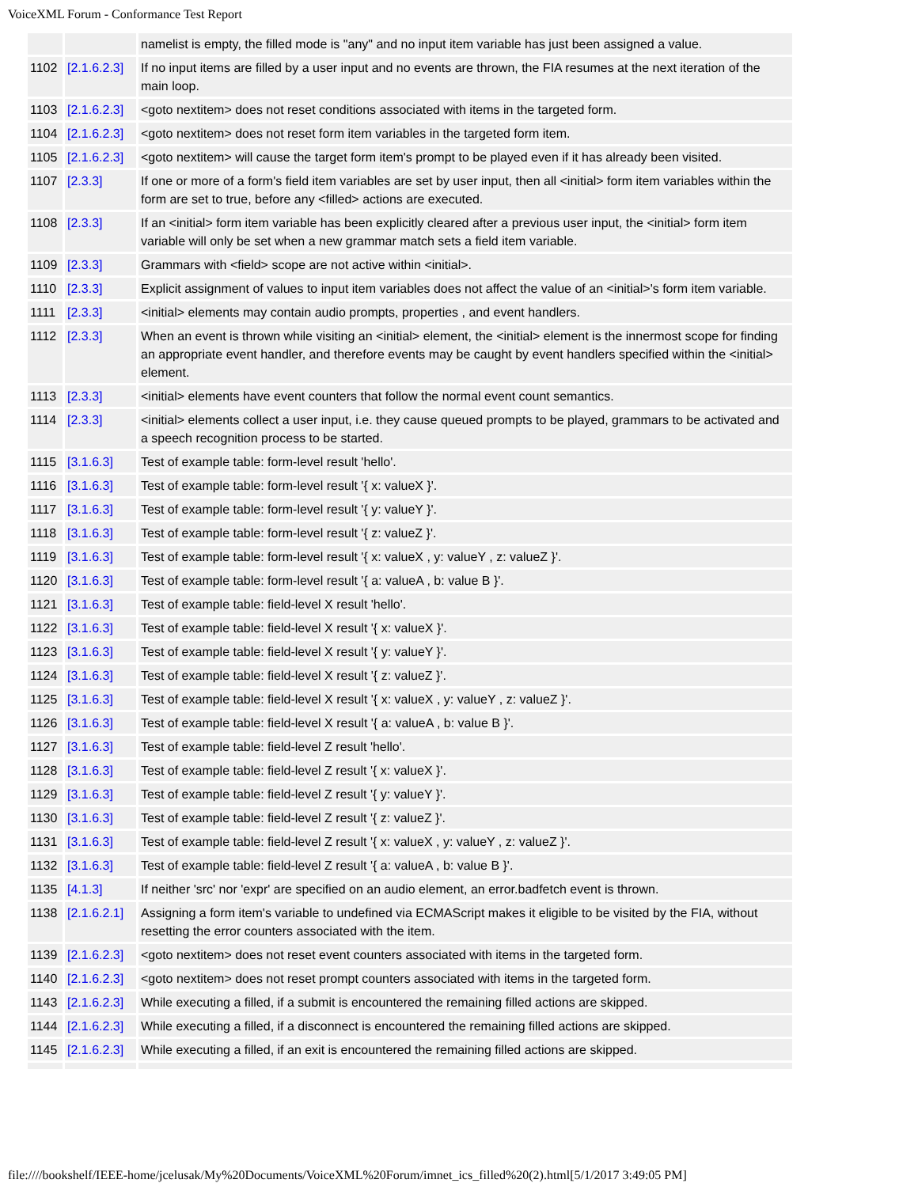VoiceXML Forum - Conformance Test Report
| | | namelist is empty, the filled mode is "any" and no input item variable has just been assigned a value. |
| 1102 | [2.1.6.2.3] | If no input items are filled by a user input and no events are thrown, the FIA resumes at the next iteration of the main loop. |
| 1103 | [2.1.6.2.3] | <goto nextitem> does not reset conditions associated with items in the targeted form. |
| 1104 | [2.1.6.2.3] | <goto nextitem> does not reset form item variables in the targeted form item. |
| 1105 | [2.1.6.2.3] | <goto nextitem> will cause the target form item's prompt to be played even if it has already been visited. |
| 1107 | [2.3.3] | If one or more of a form's field item variables are set by user input, then all <initial> form item variables within the form are set to true, before any <filled> actions are executed. |
| 1108 | [2.3.3] | If an <initial> form item variable has been explicitly cleared after a previous user input, the <initial> form item variable will only be set when a new grammar match sets a field item variable. |
| 1109 | [2.3.3] | Grammars with <field> scope are not active within <initial>. |
| 1110 | [2.3.3] | Explicit assignment of values to input item variables does not affect the value of an <initial>'s form item variable. |
| 1111 | [2.3.3] | <initial> elements may contain audio prompts, properties , and event handlers. |
| 1112 | [2.3.3] | When an event is thrown while visiting an <initial> element, the <initial> element is the innermost scope for finding an appropriate event handler, and therefore events may be caught by event handlers specified within the <initial> element. |
| 1113 | [2.3.3] | <initial> elements have event counters that follow the normal event count semantics. |
| 1114 | [2.3.3] | <initial> elements collect a user input, i.e. they cause queued prompts to be played, grammars to be activated and a speech recognition process to be started. |
| 1115 | [3.1.6.3] | Test of example table: form-level result 'hello'. |
| 1116 | [3.1.6.3] | Test of example table: form-level result '{ x: valueX }'. |
| 1117 | [3.1.6.3] | Test of example table: form-level result '{ y: valueY }'. |
| 1118 | [3.1.6.3] | Test of example table: form-level result '{ z: valueZ }'. |
| 1119 | [3.1.6.3] | Test of example table: form-level result '{ x: valueX , y: valueY , z: valueZ }'. |
| 1120 | [3.1.6.3] | Test of example table: form-level result '{ a: valueA , b: value B }'. |
| 1121 | [3.1.6.3] | Test of example table: field-level X result 'hello'. |
| 1122 | [3.1.6.3] | Test of example table: field-level X result '{ x: valueX }'. |
| 1123 | [3.1.6.3] | Test of example table: field-level X result '{ y: valueY }'. |
| 1124 | [3.1.6.3] | Test of example table: field-level X result '{ z: valueZ }'. |
| 1125 | [3.1.6.3] | Test of example table: field-level X result '{ x: valueX , y: valueY , z: valueZ }'. |
| 1126 | [3.1.6.3] | Test of example table: field-level X result '{ a: valueA , b: value B }'. |
| 1127 | [3.1.6.3] | Test of example table: field-level Z result 'hello'. |
| 1128 | [3.1.6.3] | Test of example table: field-level Z result '{ x: valueX }'. |
| 1129 | [3.1.6.3] | Test of example table: field-level Z result '{ y: valueY }'. |
| 1130 | [3.1.6.3] | Test of example table: field-level Z result '{ z: valueZ }'. |
| 1131 | [3.1.6.3] | Test of example table: field-level Z result '{ x: valueX , y: valueY , z: valueZ }'. |
| 1132 | [3.1.6.3] | Test of example table: field-level Z result '{ a: valueA , b: value B }'. |
| 1135 | [4.1.3] | If neither 'src' nor 'expr' are specified on an audio element, an error.badfetch event is thrown. |
| 1138 | [2.1.6.2.1] | Assigning a form item's variable to undefined via ECMAScript makes it eligible to be visited by the FIA, without resetting the error counters associated with the item. |
| 1139 | [2.1.6.2.3] | <goto nextitem> does not reset event counters associated with items in the targeted form. |
| 1140 | [2.1.6.2.3] | <goto nextitem> does not reset prompt counters associated with items in the targeted form. |
| 1143 | [2.1.6.2.3] | While executing a filled, if a submit is encountered the remaining filled actions are skipped. |
| 1144 | [2.1.6.2.3] | While executing a filled, if a disconnect is encountered the remaining filled actions are skipped. |
| 1145 | [2.1.6.2.3] | While executing a filled, if an exit is encountered the remaining filled actions are skipped. |
file:////bookshelf/IEEE-home/jcelusak/My%20Documents/VoiceXML%20Forum/imnet_ics_filled%20(2).html[5/1/2017 3:49:05 PM]